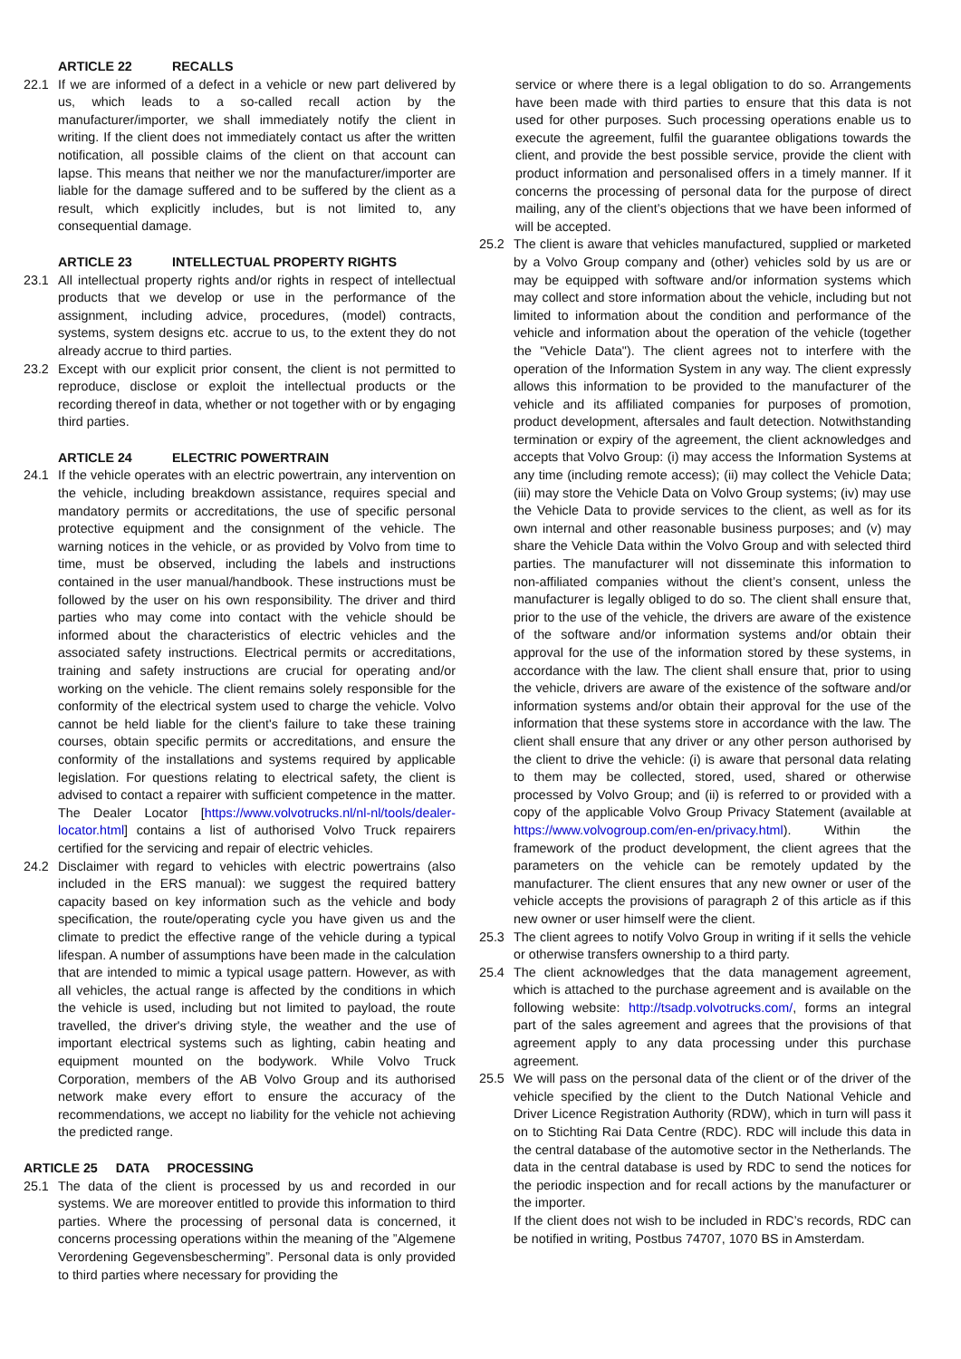ARTICLE 22 RECALLS
22.1 If we are informed of a defect in a vehicle or new part delivered by us, which leads to a so-called recall action by the manufacturer/importer, we shall immediately notify the client in writing. If the client does not immediately contact us after the written notification, all possible claims of the client on that account can lapse. This means that neither we nor the manufacturer/importer are liable for the damage suffered and to be suffered by the client as a result, which explicitly includes, but is not limited to, any consequential damage.
ARTICLE 23 INTELLECTUAL PROPERTY RIGHTS
23.1 All intellectual property rights and/or rights in respect of intellectual products that we develop or use in the performance of the assignment, including advice, procedures, (model) contracts, systems, system designs etc. accrue to us, to the extent they do not already accrue to third parties.
23.2 Except with our explicit prior consent, the client is not permitted to reproduce, disclose or exploit the intellectual products or the recording thereof in data, whether or not together with or by engaging third parties.
ARTICLE 24 ELECTRIC POWERTRAIN
24.1 If the vehicle operates with an electric powertrain, any intervention on the vehicle, including breakdown assistance, requires special and mandatory permits or accreditations, the use of specific personal protective equipment and the consignment of the vehicle. The warning notices in the vehicle, or as provided by Volvo from time to time, must be observed, including the labels and instructions contained in the user manual/handbook. These instructions must be followed by the user on his own responsibility. The driver and third parties who may come into contact with the vehicle should be informed about the characteristics of electric vehicles and the associated safety instructions. Electrical permits or accreditations, training and safety instructions are crucial for operating and/or working on the vehicle. The client remains solely responsible for the conformity of the electrical system used to charge the vehicle. Volvo cannot be held liable for the client's failure to take these training courses, obtain specific permits or accreditations, and ensure the conformity of the installations and systems required by applicable legislation. For questions relating to electrical safety, the client is advised to contact a repairer with sufficient competence in the matter. The Dealer Locator [https://www.volvotrucks.nl/nl-nl/tools/dealer-locator.html] contains a list of authorised Volvo Truck repairers certified for the servicing and repair of electric vehicles.
24.2 Disclaimer with regard to vehicles with electric powertrains (also included in the ERS manual): we suggest the required battery capacity based on key information such as the vehicle and body specification, the route/operating cycle you have given us and the climate to predict the effective range of the vehicle during a typical lifespan. A number of assumptions have been made in the calculation that are intended to mimic a typical usage pattern. However, as with all vehicles, the actual range is affected by the conditions in which the vehicle is used, including but not limited to payload, the route travelled, the driver's driving style, the weather and the use of important electrical systems such as lighting, cabin heating and equipment mounted on the bodywork. While Volvo Truck Corporation, members of the AB Volvo Group and its authorised network make every effort to ensure the accuracy of the recommendations, we accept no liability for the vehicle not achieving the predicted range.
ARTICLE 25 DATA PROCESSING
25.1 The data of the client is processed by us and recorded in our systems. We are moreover entitled to provide this information to third parties. Where the processing of personal data is concerned, it concerns processing operations within the meaning of the ”Algemene Verordening Gegevensbescherming”. Personal data is only provided to third parties where necessary for providing the
service or where there is a legal obligation to do so. Arrangements have been made with third parties to ensure that this data is not used for other purposes. Such processing operations enable us to execute the agreement, fulfil the guarantee obligations towards the client, and provide the best possible service, provide the client with product information and personalised offers in a timely manner. If it concerns the processing of personal data for the purpose of direct mailing, any of the client’s objections that we have been informed of will be accepted.
25.2 The client is aware that vehicles manufactured, supplied or marketed by a Volvo Group company and (other) vehicles sold by us are or may be equipped with software and/or information systems which may collect and store information about the vehicle, including but not limited to information about the condition and performance of the vehicle and information about the operation of the vehicle (together the "Vehicle Data"). The client agrees not to interfere with the operation of the Information System in any way. The client expressly allows this information to be provided to the manufacturer of the vehicle and its affiliated companies for purposes of promotion, product development, aftersales and fault detection. Notwithstanding termination or expiry of the agreement, the client acknowledges and accepts that Volvo Group: (i) may access the Information Systems at any time (including remote access); (ii) may collect the Vehicle Data; (iii) may store the Vehicle Data on Volvo Group systems; (iv) may use the Vehicle Data to provide services to the client, as well as for its own internal and other reasonable business purposes; and (v) may share the Vehicle Data within the Volvo Group and with selected third parties. The manufacturer will not disseminate this information to non-affiliated companies without the client’s consent, unless the manufacturer is legally obliged to do so. The client shall ensure that, prior to the use of the vehicle, the drivers are aware of the existence of the software and/or information systems and/or obtain their approval for the use of the information stored by these systems, in accordance with the law. The client shall ensure that, prior to using the vehicle, drivers are aware of the existence of the software and/or information systems and/or obtain their approval for the use of the information that these systems store in accordance with the law. The client shall ensure that any driver or any other person authorised by the client to drive the vehicle: (i) is aware that personal data relating to them may be collected, stored, used, shared or otherwise processed by Volvo Group; and (ii) is referred to or provided with a copy of the applicable Volvo Group Privacy Statement (available at https://www.volvogroup.com/en-en/privacy.html). Within the framework of the product development, the client agrees that the parameters on the vehicle can be remotely updated by the manufacturer. The client ensures that any new owner or user of the vehicle accepts the provisions of paragraph 2 of this article as if this new owner or user himself were the client.
25.3 The client agrees to notify Volvo Group in writing if it sells the vehicle or otherwise transfers ownership to a third party.
25.4 The client acknowledges that the data management agreement, which is attached to the purchase agreement and is available on the following website: http://tsadp.volvotrucks.com/, forms an integral part of the sales agreement and agrees that the provisions of that agreement apply to any data processing under this purchase agreement.
25.5 We will pass on the personal data of the client or of the driver of the vehicle specified by the client to the Dutch National Vehicle and Driver Licence Registration Authority (RDW), which in turn will pass it on to Stichting Rai Data Centre (RDC). RDC will include this data in the central database of the automotive sector in the Netherlands. The data in the central database is used by RDC to send the notices for the periodic inspection and for recall actions by the manufacturer or the importer.
If the client does not wish to be included in RDC’s records, RDC can be notified in writing, Postbus 74707, 1070 BS in Amsterdam.